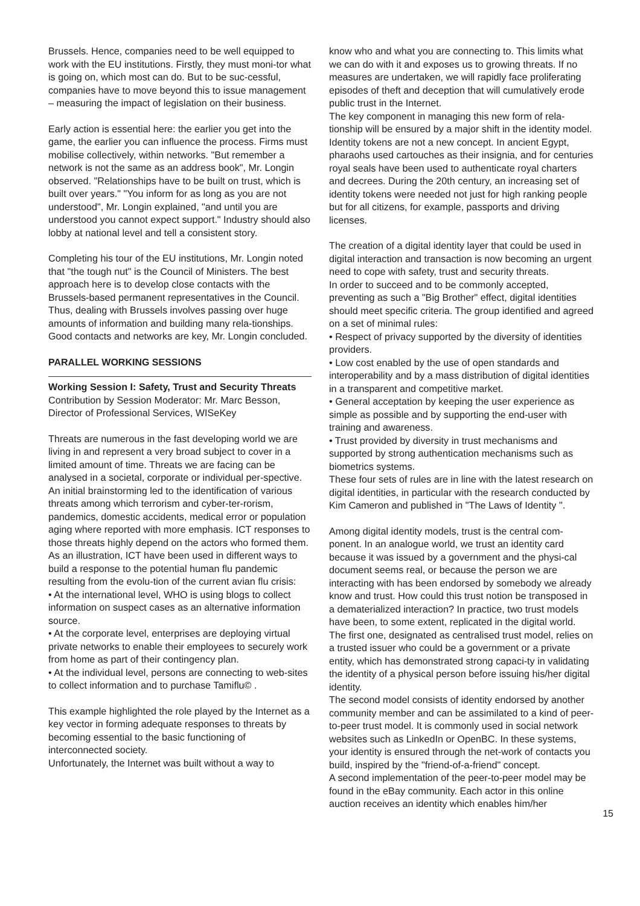Brussels. Hence, companies need to be well equipped to work with the EU institutions. Firstly, they must moni-tor what is going on, which most can do. But to be suc-cessful, companies have to move beyond this to issue management – measuring the impact of legislation on their business.
Early action is essential here: the earlier you get into the game, the earlier you can influence the process. Firms must mobilise collectively, within networks. "But remember a network is not the same as an address book", Mr. Longin observed. "Relationships have to be built on trust, which is built over years." "You inform for as long as you are not understood", Mr. Longin explained, "and until you are understood you cannot expect support." Industry should also lobby at national level and tell a consistent story.
Completing his tour of the EU institutions, Mr. Longin noted that "the tough nut" is the Council of Ministers. The best approach here is to develop close contacts with the Brussels-based permanent representatives in the Council.
Thus, dealing with Brussels involves passing over huge amounts of information and building many rela-tionships. Good contacts and networks are key, Mr. Longin concluded.
PARALLEL WORKING SESSIONS
Working Session I: Safety, Trust and Security Threats
Contribution by Session Moderator: Mr. Marc Besson, Director of Professional Services, WISeKey
Threats are numerous in the fast developing world we are living in and represent a very broad subject to cover in a limited amount of time. Threats we are facing can be analysed in a societal, corporate or individual per-spective. An initial brainstorming led to the identification of various threats among which terrorism and cyber-ter-rorism, pandemics, domestic accidents, medical error or population aging where reported with more emphasis. ICT responses to those threats highly depend on the actors who formed them. As an illustration, ICT have been used in different ways to build a response to the potential human flu pandemic resulting from the evolu-tion of the current avian flu crisis:
• At the international level, WHO is using blogs to collect information on suspect cases as an alternative information source.
• At the corporate level, enterprises are deploying virtual private networks to enable their employees to securely work from home as part of their contingency plan.
• At the individual level, persons are connecting to web-sites to collect information and to purchase Tamiflu© .
This example highlighted the role played by the Internet as a key vector in forming adequate responses to threats by becoming essential to the basic functioning of interconnected society.
Unfortunately, the Internet was built without a way to
know who and what you are connecting to. This limits what we can do with it and exposes us to growing threats. If no measures are undertaken, we will rapidly face proliferating episodes of theft and deception that will cumulatively erode public trust in the Internet.
The key component in managing this new form of rela-tionship will be ensured by a major shift in the identity model. Identity tokens are not a new concept. In ancient Egypt, pharaohs used cartouches as their insignia, and for centuries royal seals have been used to authenticate royal charters and decrees. During the 20th century, an increasing set of identity tokens were needed not just for high ranking people but for all citizens, for example, passports and driving licenses.
The creation of a digital identity layer that could be used in digital interaction and transaction is now becoming an urgent need to cope with safety, trust and security threats.
In order to succeed and to be commonly accepted, preventing as such a "Big Brother" effect, digital identities should meet specific criteria. The group identified and agreed on a set of minimal rules:
• Respect of privacy supported by the diversity of identities providers.
• Low cost enabled by the use of open standards and interoperability and by a mass distribution of digital identities in a transparent and competitive market.
• General acceptation by keeping the user experience as simple as possible and by supporting the end-user with training and awareness.
• Trust provided by diversity in trust mechanisms and supported by strong authentication mechanisms such as biometrics systems.
These four sets of rules are in line with the latest research on digital identities, in particular with the research conducted by Kim Cameron and published in "The Laws of Identity ".
Among digital identity models, trust is the central com-ponent. In an analogue world, we trust an identity card because it was issued by a government and the physi-cal document seems real, or because the person we are interacting with has been endorsed by somebody we already know and trust. How could this trust notion be transposed in a dematerialized interaction? In practice, two trust models have been, to some extent, replicated in the digital world.
The first one, designated as centralised trust model, relies on a trusted issuer who could be a government or a private entity, which has demonstrated strong capaci-ty in validating the identity of a physical person before issuing his/her digital identity.
The second model consists of identity endorsed by another community member and can be assimilated to a kind of peer-to-peer trust model. It is commonly used in social network websites such as LinkedIn or OpenBC. In these systems, your identity is ensured through the net-work of contacts you build, inspired by the "friend-of-a-friend" concept.
A second implementation of the peer-to-peer model may be found in the eBay community. Each actor in this online auction receives an identity which enables him/her
15